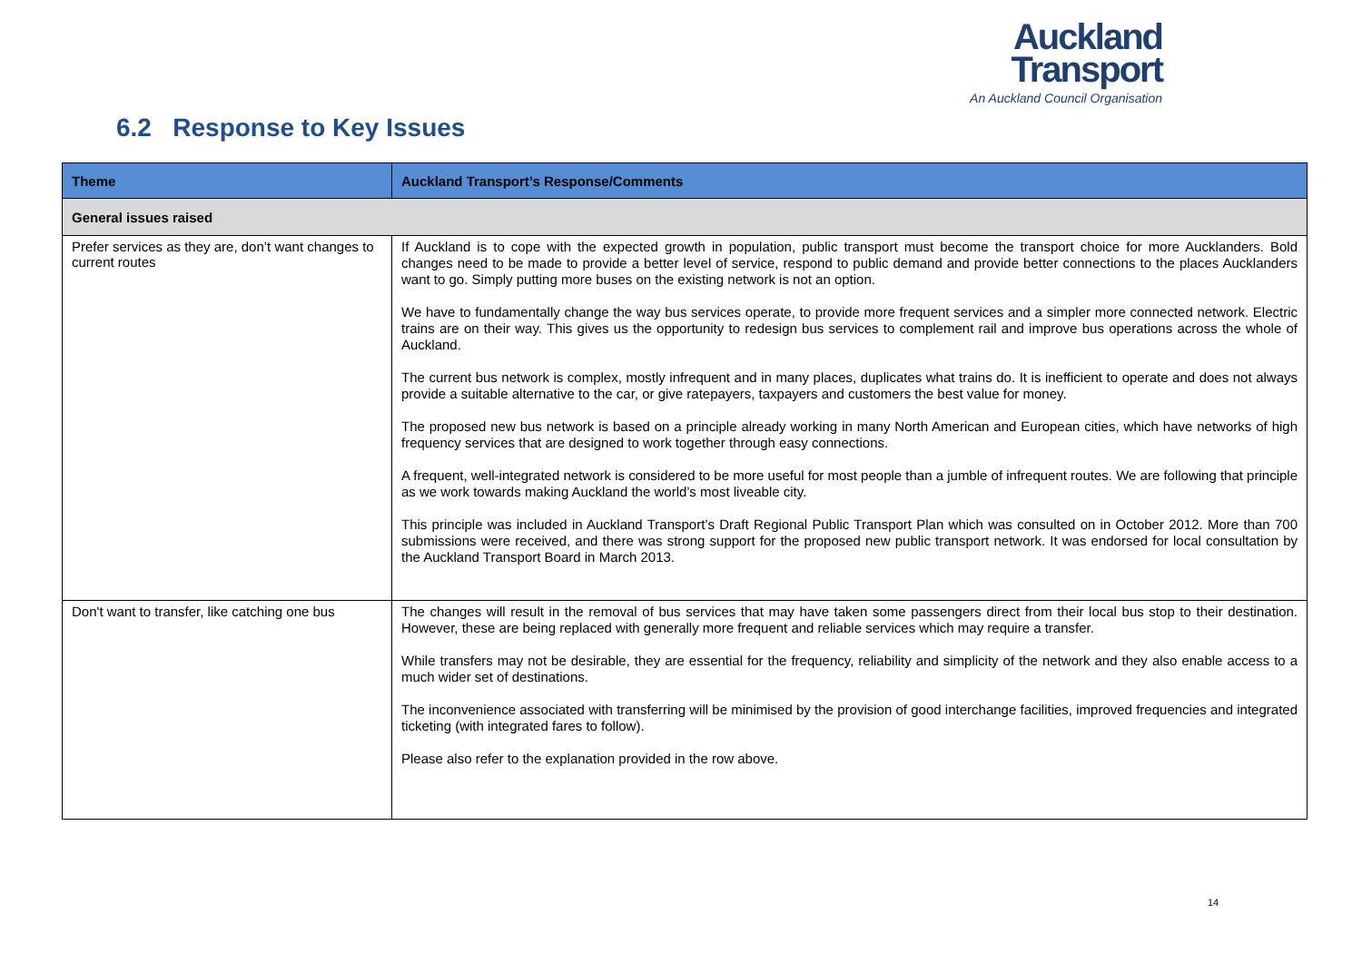Auckland
Transport
An Auckland Council Organisation
6.2 Response to Key Issues
| Theme | Auckland Transport’s Response/Comments |
| --- | --- |
| General issues raised | |
| Prefer services as they are, don’t want changes to current routes | If Auckland is to cope with the expected growth in population, public transport must become the transport choice for more Aucklanders. Bold changes need to be made to provide a better level of service, respond to public demand and provide better connections to the places Aucklanders want to go. Simply putting more buses on the existing network is not an option. We have to fundamentally change the way bus services operate, to provide more frequent services and a simpler more connected network. Electric trains are on their way. This gives us the opportunity to redesign bus services to complement rail and improve bus operations across the whole of Auckland. The current bus network is complex, mostly infrequent and in many places, duplicates what trains do. It is inefficient to operate and does not always provide a suitable alternative to the car, or give ratepayers, taxpayers and customers the best value for money. The proposed new bus network is based on a principle already working in many North American and European cities, which have networks of high frequency services that are designed to work together through easy connections. A frequent, well-integrated network is considered to be more useful for most people than a jumble of infrequent routes. We are following that principle as we work towards making Auckland the world’s most liveable city. This principle was included in Auckland Transport’s Draft Regional Public Transport Plan which was consulted on in October 2012. More than 700 submissions were received, and there was strong support for the proposed new public transport network. It was endorsed for local consultation by the Auckland Transport Board in March 2013. |
| Don't want to transfer, like catching one bus | The changes will result in the removal of bus services that may have taken some passengers direct from their local bus stop to their destination. However, these are being replaced with generally more frequent and reliable services which may require a transfer. While transfers may not be desirable, they are essential for the frequency, reliability and simplicity of the network and they also enable access to a much wider set of destinations. The inconvenience associated with transferring will be minimised by the provision of good interchange facilities, improved frequencies and integrated ticketing (with integrated fares to follow). Please also refer to the explanation provided in the row above. |
14